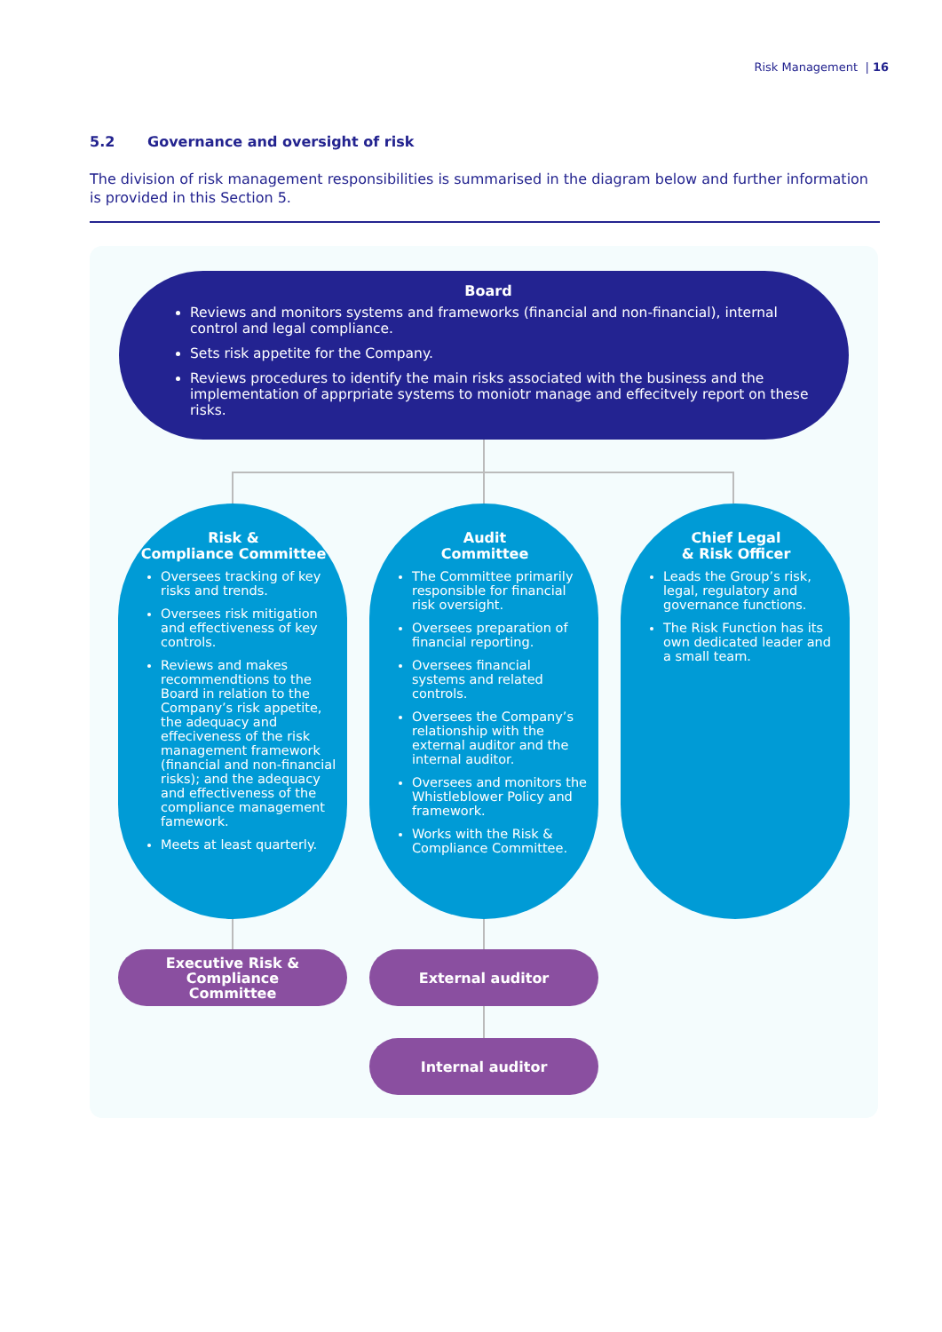Risk Management | 16
5.2 Governance and oversight of risk
The division of risk management responsibilities is summarised in the diagram below and further information is provided in this Section 5.
Board
Reviews and monitors systems and frameworks (financial and non-financial), internal control and legal compliance.
Sets risk appetite for the Company.
Reviews procedures to identify the main risks associated with the business and the implementation of apprpriate systems to moniotr manage and effecitvely report on these risks.
Risk &
Compliance Committee
Oversees tracking of key risks and trends.
Oversees risk mitigation and effectiveness of key controls.
Reviews and makes recommendtions to the Board in relation to the Company’s risk appetite, the adequacy and effeciveness of the risk management framework (financial and non-financial risks); and the adequacy and effectiveness of the compliance management famework.
Meets at least quarterly.
Audit
Committee
The Committee primarily responsible for financial risk oversight.
Oversees preparation of financial reporting.
Oversees financial systems and related controls.
Oversees the Company’s relationship with the external auditor and the internal auditor.
Oversees and monitors the Whistleblower Policy and framework.
Works with the Risk & Compliance Committee.
Chief Legal
& Risk Officer
Leads the Group’s risk, legal, regulatory and governance functions.
The Risk Function has its own dedicated leader and a small team.
Executive Risk & Compliance
Committee
External auditor
Internal auditor